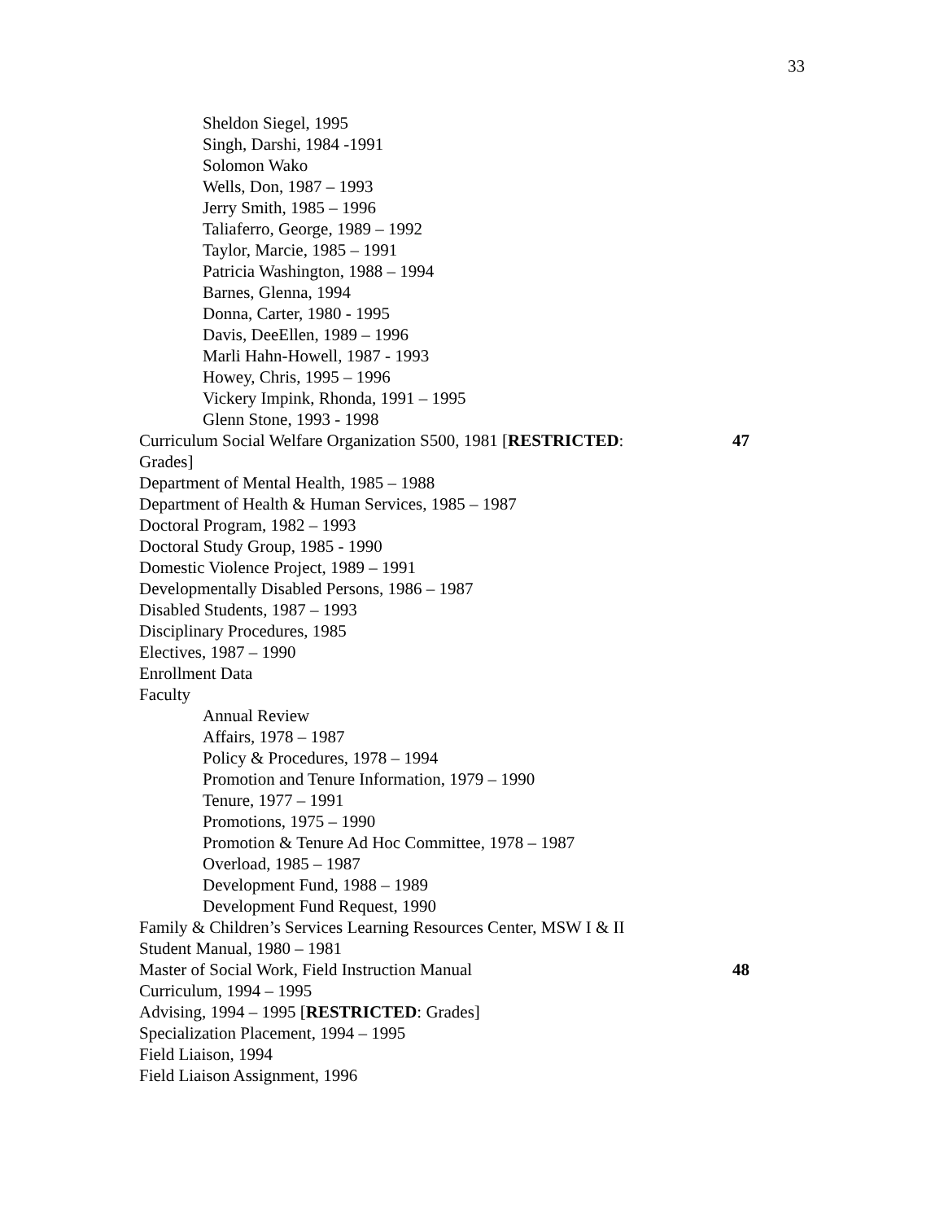33
Sheldon Siegel, 1995
Singh, Darshi, 1984 -1991
Solomon Wako
Wells, Don, 1987 – 1993
Jerry Smith, 1985 – 1996
Taliaferro, George, 1989 – 1992
Taylor, Marcie, 1985 – 1991
Patricia Washington, 1988 – 1994
Barnes, Glenna, 1994
Donna, Carter, 1980 - 1995
Davis, DeeEllen, 1989 – 1996
Marli Hahn-Howell, 1987 - 1993
Howey, Chris, 1995 – 1996
Vickery Impink, Rhonda, 1991 – 1995
Glenn Stone, 1993 - 1998
Curriculum Social Welfare Organization S500, 1981 [RESTRICTED: 47
Grades]
Department of Mental Health, 1985 – 1988
Department of Health & Human Services, 1985 – 1987
Doctoral Program, 1982 – 1993
Doctoral Study Group, 1985 - 1990
Domestic Violence Project, 1989 – 1991
Developmentally Disabled Persons, 1986 – 1987
Disabled Students, 1987 – 1993
Disciplinary Procedures, 1985
Electives, 1987 – 1990
Enrollment Data
Faculty
Annual Review
Affairs, 1978 – 1987
Policy & Procedures, 1978 – 1994
Promotion and Tenure Information, 1979 – 1990
Tenure, 1977 – 1991
Promotions, 1975 – 1990
Promotion & Tenure Ad Hoc Committee, 1978 – 1987
Overload, 1985 – 1987
Development Fund, 1988 – 1989
Development Fund Request, 1990
Family & Children’s Services Learning Resources Center, MSW I & II
Student Manual, 1980 – 1981
Master of Social Work, Field Instruction Manual 48
Curriculum, 1994 – 1995
Advising, 1994 – 1995 [RESTRICTED: Grades]
Specialization Placement, 1994 – 1995
Field Liaison, 1994
Field Liaison Assignment, 1996